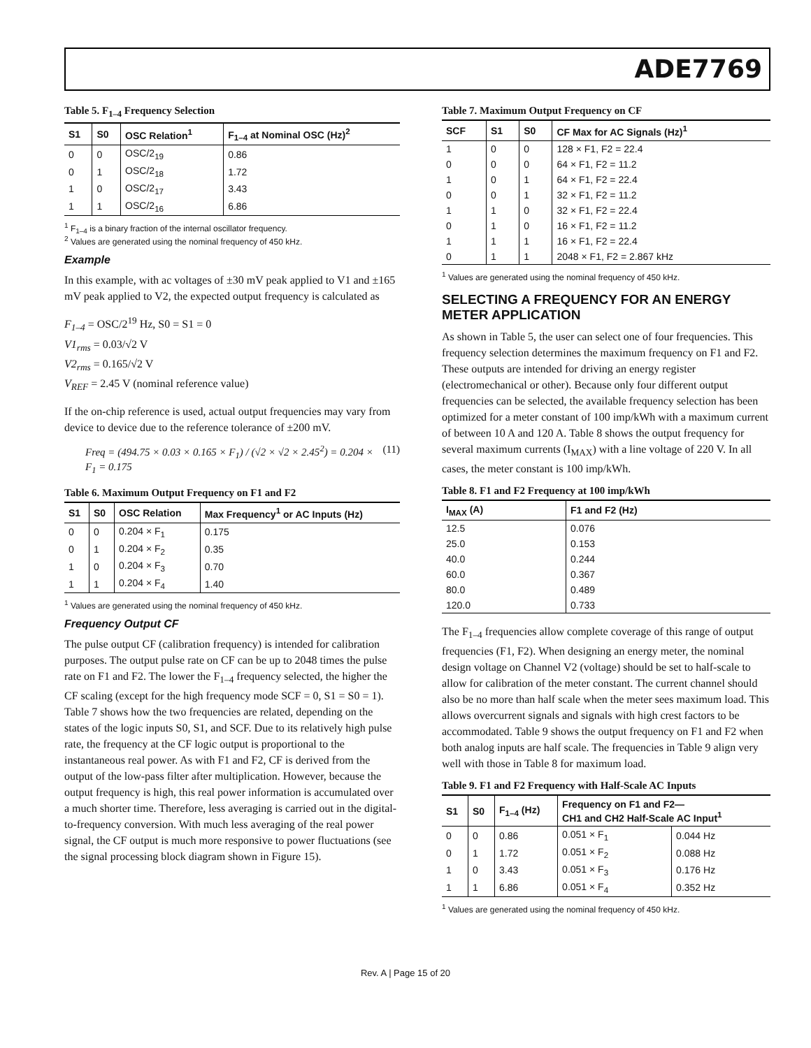ADE7769
Table 5. F<sub>1–4</sub> Frequency Selection
| S1 | S0 | OSC Relation<sup>1</sup> | F<sub>1–4</sub> at Nominal OSC (Hz)<sup>2</sup> |
| --- | --- | --- | --- |
| 0 | 0 | OSC/2<sub>19</sub> | 0.86 |
| 0 | 1 | OSC/2<sub>18</sub> | 1.72 |
| 1 | 0 | OSC/2<sub>17</sub> | 3.43 |
| 1 | 1 | OSC/2<sub>16</sub> | 6.86 |
<sup>1</sup> F<sub>1–4</sub> is a binary fraction of the internal oscillator frequency.
<sup>2</sup> Values are generated using the nominal frequency of 450 kHz.
Example
In this example, with ac voltages of ±30 mV peak applied to V1 and ±165 mV peak applied to V2, the expected output frequency is calculated as
F<sub>1–4</sub> = OSC/2<sup>19</sup> Hz, S0 = S1 = 0
V1<sub>rms</sub> = 0.03/√2 V
V2<sub>rms</sub> = 0.165/√2 V
V<sub>REF</sub> = 2.45 V (nominal reference value)
If the on-chip reference is used, actual output frequencies may vary from device to device due to the reference tolerance of ±200 mV.
Freq = (494.75 × 0.03 × 0.165 × F<sub>1</sub>) / (√2 × √2 × 2.45<sup>2</sup>) = 0.204 × F<sub>1</sub> = 0.175 (11)
Table 6. Maximum Output Frequency on F1 and F2
| S1 | S0 | OSC Relation | Max Frequency<sup>1</sup> or AC Inputs (Hz) |
| --- | --- | --- | --- |
| 0 | 0 | 0.204 × F<sub>1</sub> | 0.175 |
| 0 | 1 | 0.204 × F<sub>2</sub> | 0.35 |
| 1 | 0 | 0.204 × F<sub>3</sub> | 0.70 |
| 1 | 1 | 0.204 × F<sub>4</sub> | 1.40 |
<sup>1</sup> Values are generated using the nominal frequency of 450 kHz.
Frequency Output CF
The pulse output CF (calibration frequency) is intended for calibration purposes. The output pulse rate on CF can be up to 2048 times the pulse rate on F1 and F2. The lower the F<sub>1–4</sub> frequency selected, the higher the CF scaling (except for the high frequency mode SCF = 0, S1 = S0 = 1). Table 7 shows how the two frequencies are related, depending on the states of the logic inputs S0, S1, and SCF. Due to its relatively high pulse rate, the frequency at the CF logic output is proportional to the instantaneous real power. As with F1 and F2, CF is derived from the output of the low-pass filter after multiplication. However, because the output frequency is high, this real power information is accumulated over a much shorter time. Therefore, less averaging is carried out in the digital-to-frequency conversion. With much less averaging of the real power signal, the CF output is much more responsive to power fluctuations (see the signal processing block diagram shown in Figure 15).
Table 7. Maximum Output Frequency on CF
| SCF | S1 | S0 | CF Max for AC Signals (Hz)<sup>1</sup> |
| --- | --- | --- | --- |
| 1 | 0 | 0 | 128 × F1, F2 = 22.4 |
| 0 | 0 | 0 | 64 × F1, F2 = 11.2 |
| 1 | 0 | 1 | 64 × F1, F2 = 22.4 |
| 0 | 0 | 1 | 32 × F1, F2 = 11.2 |
| 1 | 1 | 0 | 32 × F1, F2 = 22.4 |
| 0 | 1 | 0 | 16 × F1, F2 = 11.2 |
| 1 | 1 | 1 | 16 × F1, F2 = 22.4 |
| 0 | 1 | 1 | 2048 × F1, F2 = 2.867 kHz |
<sup>1</sup> Values are generated using the nominal frequency of 450 kHz.
SELECTING A FREQUENCY FOR AN ENERGY METER APPLICATION
As shown in Table 5, the user can select one of four frequencies. This frequency selection determines the maximum frequency on F1 and F2. These outputs are intended for driving an energy register (electromechanical or other). Because only four different output frequencies can be selected, the available frequency selection has been optimized for a meter constant of 100 imp/kWh with a maximum current of between 10 A and 120 A. Table 8 shows the output frequency for several maximum currents (I<sub>MAX</sub>) with a line voltage of 220 V. In all cases, the meter constant is 100 imp/kWh.
Table 8. F1 and F2 Frequency at 100 imp/kWh
| I<sub>MAX</sub> (A) | F1 and F2 (Hz) |
| --- | --- |
| 12.5 | 0.076 |
| 25.0 | 0.153 |
| 40.0 | 0.244 |
| 60.0 | 0.367 |
| 80.0 | 0.489 |
| 120.0 | 0.733 |
The F<sub>1–4</sub> frequencies allow complete coverage of this range of output frequencies (F1, F2). When designing an energy meter, the nominal design voltage on Channel V2 (voltage) should be set to half-scale to allow for calibration of the meter constant. The current channel should also be no more than half scale when the meter sees maximum load. This allows overcurrent signals and signals with high crest factors to be accommodated. Table 9 shows the output frequency on F1 and F2 when both analog inputs are half scale. The frequencies in Table 9 align very well with those in Table 8 for maximum load.
Table 9. F1 and F2 Frequency with Half-Scale AC Inputs
| S1 | S0 | F<sub>1–4</sub> (Hz) | Frequency on F1 and F2— CH1 and CH2 Half-Scale AC Input<sup>1</sup> | |
| --- | --- | --- | --- | --- |
| 0 | 0 | 0.86 | 0.051 × F<sub>1</sub> | 0.044 Hz |
| 0 | 1 | 1.72 | 0.051 × F<sub>2</sub> | 0.088 Hz |
| 1 | 0 | 3.43 | 0.051 × F<sub>3</sub> | 0.176 Hz |
| 1 | 1 | 6.86 | 0.051 × F<sub>4</sub> | 0.352 Hz |
<sup>1</sup> Values are generated using the nominal frequency of 450 kHz.
Rev. A | Page 15 of 20